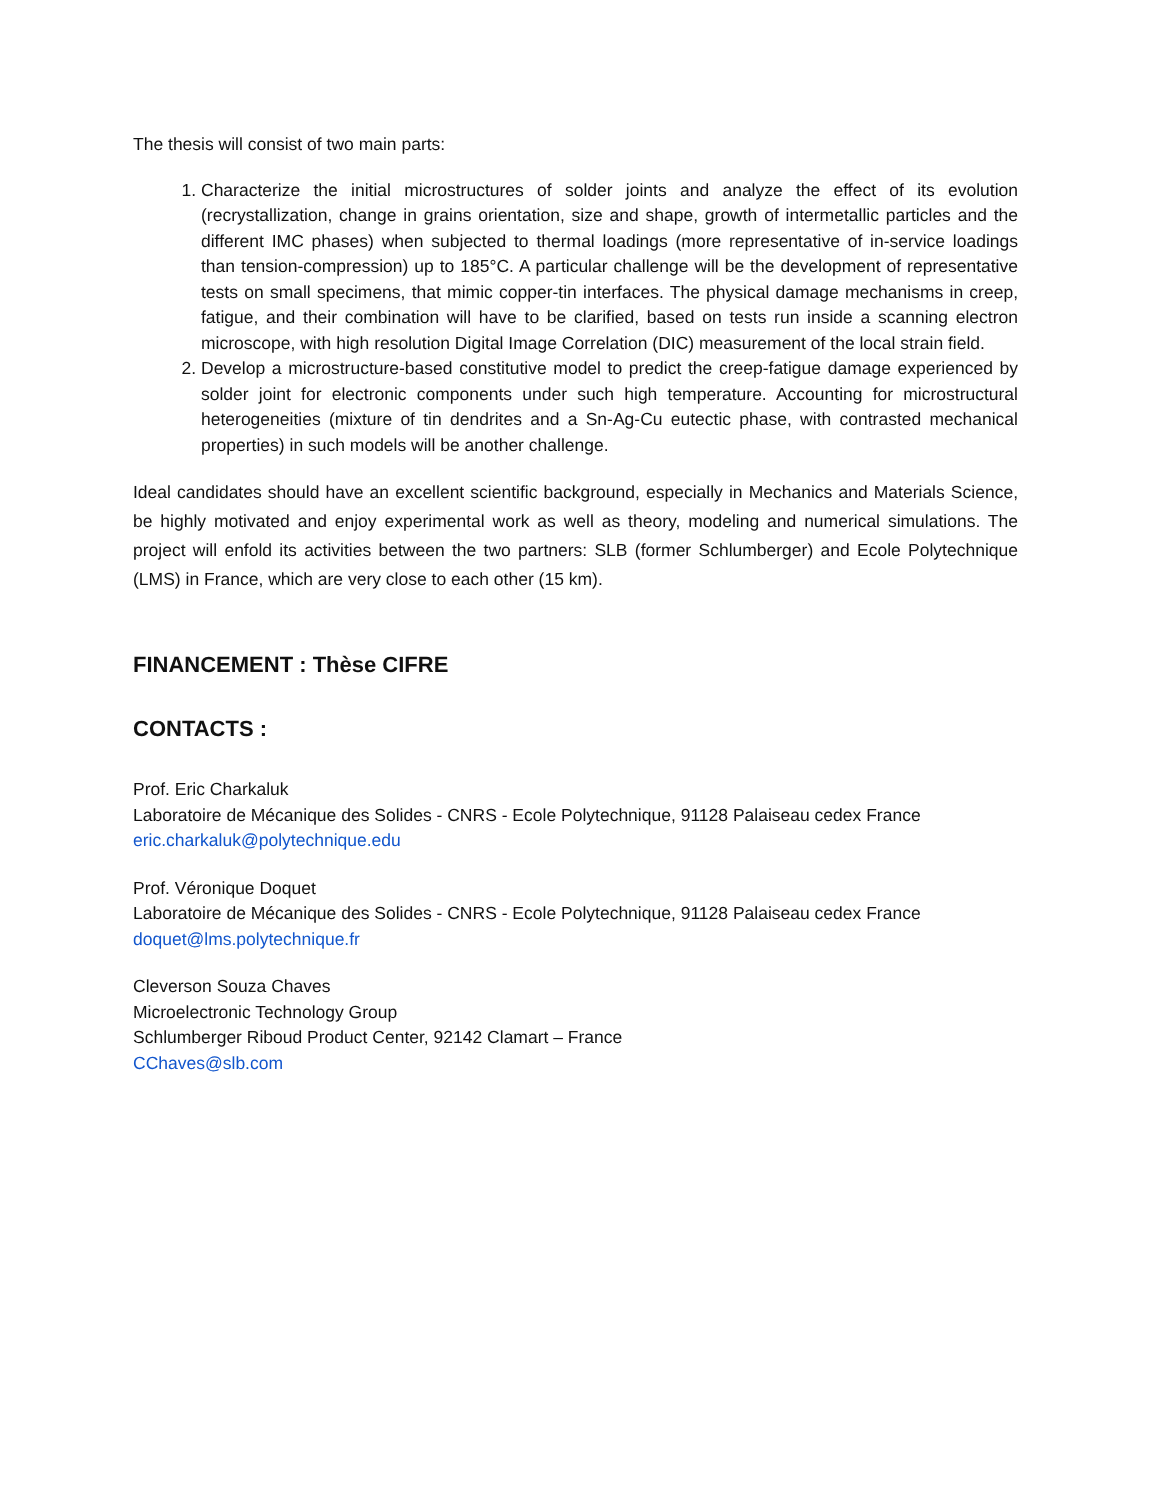The thesis will consist of two main parts:
1. Characterize the initial microstructures of solder joints and analyze the effect of its evolution (recrystallization, change in grains orientation, size and shape, growth of intermetallic particles and the different IMC phases) when subjected to thermal loadings (more representative of in-service loadings than tension-compression) up to 185°C. A particular challenge will be the development of representative tests on small specimens, that mimic copper-tin interfaces. The physical damage mechanisms in creep, fatigue, and their combination will have to be clarified, based on tests run inside a scanning electron microscope, with high resolution Digital Image Correlation (DIC) measurement of the local strain field.
2. Develop a microstructure-based constitutive model to predict the creep-fatigue damage experienced by solder joint for electronic components under such high temperature. Accounting for microstructural heterogeneities (mixture of tin dendrites and a Sn-Ag-Cu eutectic phase, with contrasted mechanical properties) in such models will be another challenge.
Ideal candidates should have an excellent scientific background, especially in Mechanics and Materials Science, be highly motivated and enjoy experimental work as well as theory, modeling and numerical simulations. The project will enfold its activities between the two partners: SLB (former Schlumberger) and Ecole Polytechnique (LMS) in France, which are very close to each other (15 km).
FINANCEMENT : Thèse CIFRE
CONTACTS :
Prof. Eric Charkaluk
Laboratoire de Mécanique des Solides - CNRS - Ecole Polytechnique, 91128 Palaiseau cedex France
eric.charkaluk@polytechnique.edu
Prof. Véronique Doquet
Laboratoire de Mécanique des Solides - CNRS - Ecole Polytechnique, 91128 Palaiseau cedex France
doquet@lms.polytechnique.fr
Cleverson Souza Chaves
Microelectronic Technology Group
Schlumberger Riboud Product Center, 92142 Clamart – France
CChaves@slb.com